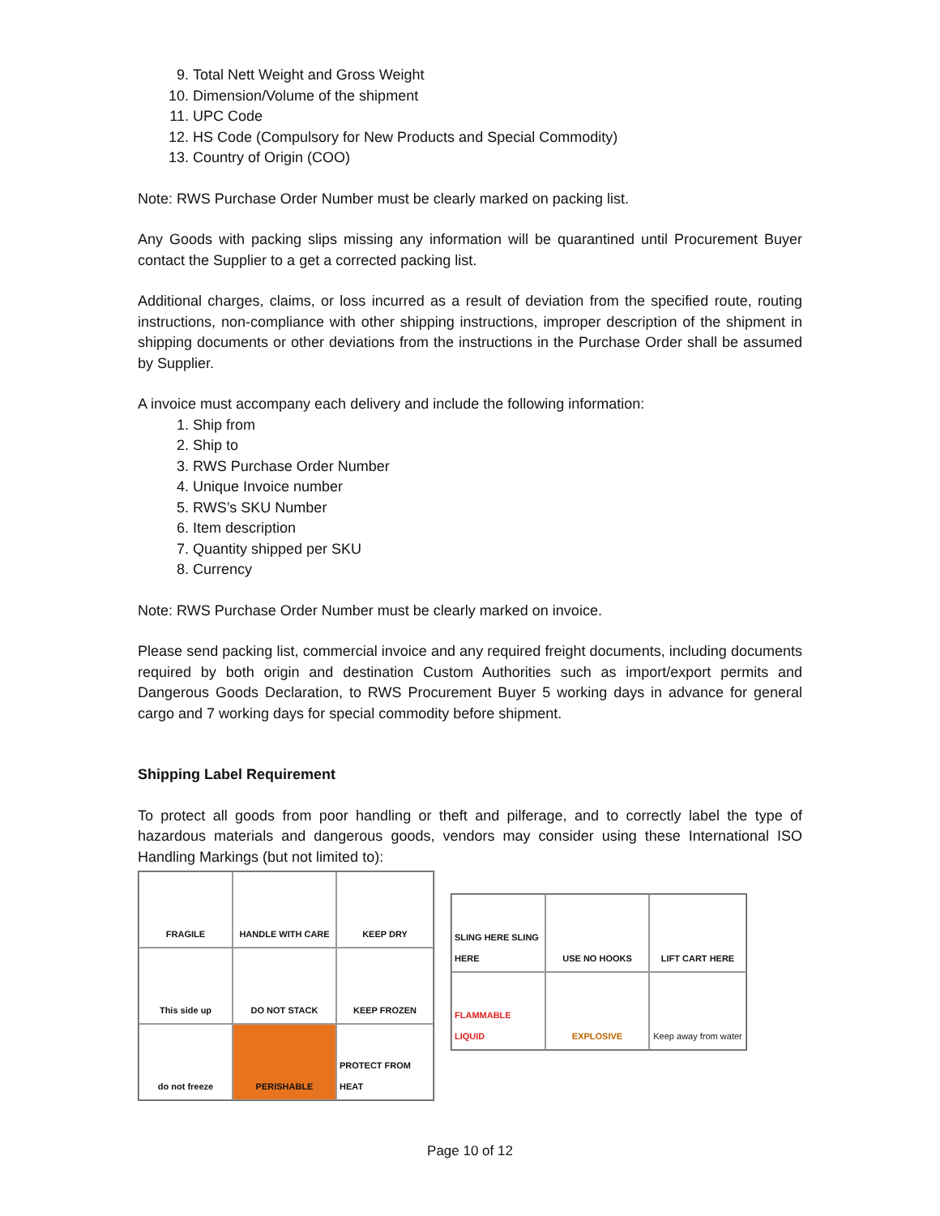9. Total Nett Weight and Gross Weight
10. Dimension/Volume of the shipment
11. UPC Code
12. HS Code (Compulsory for New Products and Special Commodity)
13. Country of Origin (COO)
Note: RWS Purchase Order Number must be clearly marked on packing list.
Any Goods with packing slips missing any information will be quarantined until Procurement Buyer contact the Supplier to a get a corrected packing list.
Additional charges, claims, or loss incurred as a result of deviation from the specified route, routing instructions, non-compliance with other shipping instructions, improper description of the shipment in shipping documents or other deviations from the instructions in the Purchase Order shall be assumed by Supplier.
A invoice must accompany each delivery and include the following information:
1. Ship from
2. Ship to
3. RWS Purchase Order Number
4. Unique Invoice number
5. RWS’s SKU Number
6. Item description
7. Quantity shipped per SKU
8. Currency
Note: RWS Purchase Order Number must be clearly marked on invoice.
Please send packing list, commercial invoice and any required freight documents, including documents required by both origin and destination Custom Authorities such as import/export permits and Dangerous Goods Declaration, to RWS Procurement Buyer 5 working days in advance for general cargo and 7 working days for special commodity before shipment.
Shipping Label Requirement
To protect all goods from poor handling or theft and pilferage, and to correctly label the type of hazardous materials and dangerous goods, vendors may consider using these International ISO Handling Markings (but not limited to):
FRAGILE
HANDLE WITH CARE
KEEP DRY
This side up
DO NOT STACK
KEEP FROZEN
do not freeze
PERISHABLE
PROTECT FROM HEAT
SLING HERE SLING HERE
USE NO HOOKS
LIFT CART HERE
FLAMMABLE LIQUID
EXPLOSIVE
Keep away from water
Page 10 of 12